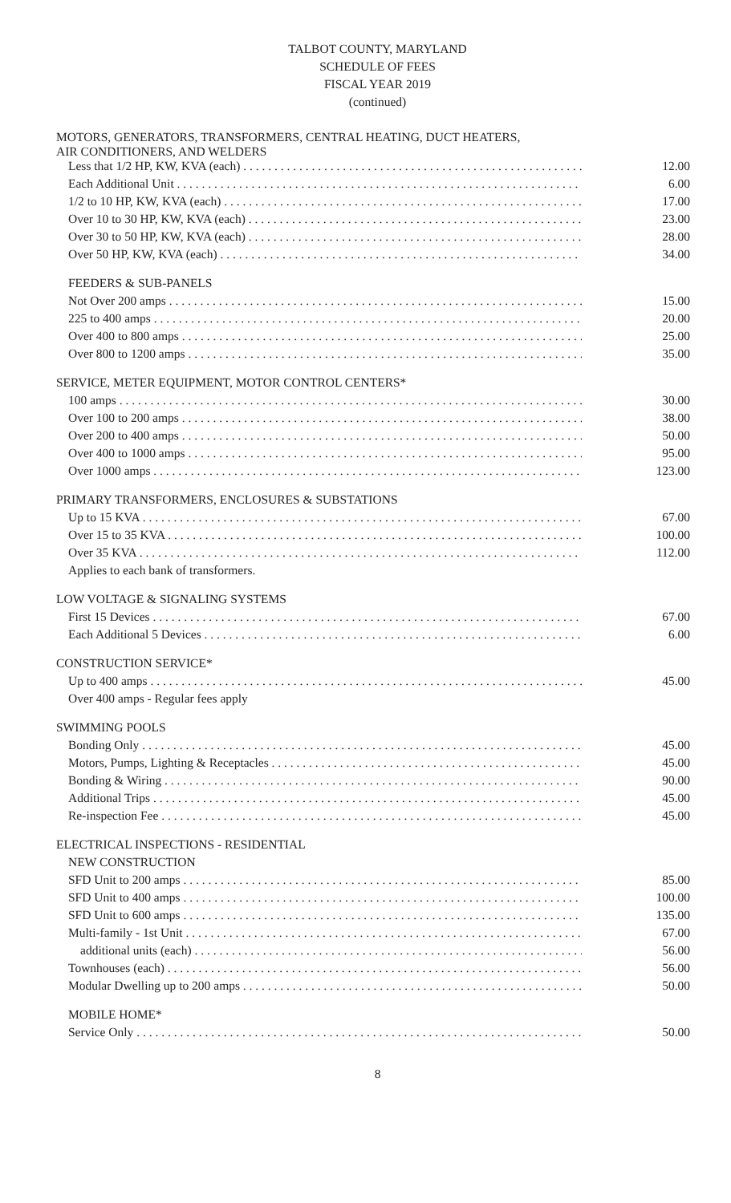TALBOT COUNTY, MARYLAND
SCHEDULE OF FEES
FISCAL YEAR 2019
(continued)
| MOTORS, GENERATORS, TRANSFORMERS, CENTRAL HEATING, DUCT HEATERS, AIR CONDITIONERS, AND WELDERS | |
| Less that 1/2 HP, KW, KVA (each) | 12.00 |
| Each Additional Unit | 6.00 |
| 1/2 to 10 HP, KW, KVA (each) | 17.00 |
| Over 10 to 30 HP, KW, KVA (each) | 23.00 |
| Over 30 to 50 HP, KW, KVA (each) | 28.00 |
| Over 50 HP, KW, KVA (each) | 34.00 |
| FEEDERS & SUB-PANELS | |
| Not Over 200 amps | 15.00 |
| 225 to 400 amps | 20.00 |
| Over 400 to 800 amps | 25.00 |
| Over 800 to 1200 amps | 35.00 |
| SERVICE, METER EQUIPMENT, MOTOR CONTROL CENTERS* | |
| 100 amps | 30.00 |
| Over 100 to 200 amps | 38.00 |
| Over 200 to 400 amps | 50.00 |
| Over 400 to 1000 amps | 95.00 |
| Over 1000 amps | 123.00 |
| PRIMARY TRANSFORMERS, ENCLOSURES & SUBSTATIONS | |
| Up to 15 KVA | 67.00 |
| Over 15 to 35 KVA | 100.00 |
| Over 35 KVA | 112.00 |
| Applies to each bank of transformers. | |
| LOW VOLTAGE & SIGNALING SYSTEMS | |
| First 15 Devices | 67.00 |
| Each Additional 5 Devices | 6.00 |
| CONSTRUCTION SERVICE* | |
| Up to 400 amps | 45.00 |
| Over 400 amps - Regular fees apply | |
| SWIMMING POOLS | |
| Bonding Only | 45.00 |
| Motors, Pumps, Lighting & Receptacles | 45.00 |
| Bonding & Wiring | 90.00 |
| Additional Trips | 45.00 |
| Re-inspection Fee | 45.00 |
| ELECTRICAL INSPECTIONS - RESIDENTIAL | |
| NEW CONSTRUCTION | |
| SFD Unit to 200 amps | 85.00 |
| SFD Unit to 400 amps | 100.00 |
| SFD Unit to 600 amps | 135.00 |
| Multi-family - 1st Unit | 67.00 |
| additional units (each) | 56.00 |
| Townhouses (each) | 56.00 |
| Modular Dwelling up to 200 amps | 50.00 |
| MOBILE HOME* | |
| Service Only | 50.00 |
8